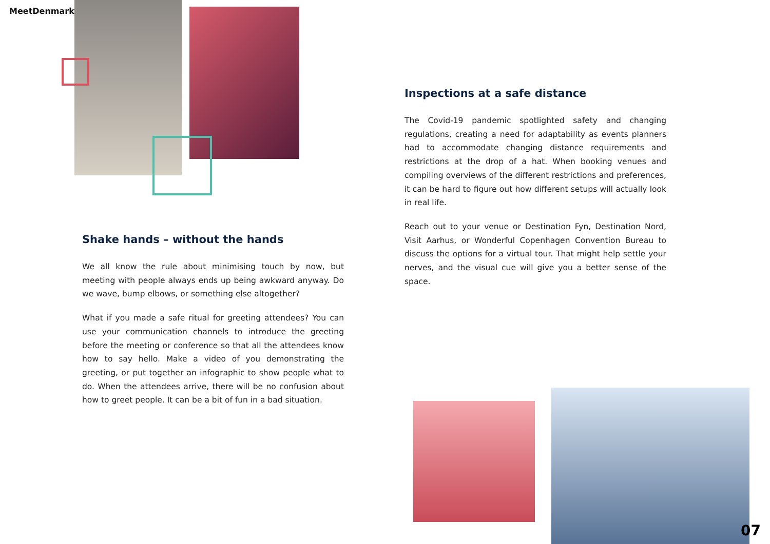MeetDenmark
Shake hands – without the hands
We all know the rule about minimising touch by now, but meeting with people always ends up being awkward anyway. Do we wave, bump elbows, or something else altogether?
What if you made a safe ritual for greeting attendees? You can use your communication channels to introduce the greeting before the meeting or conference so that all the attendees know how to say hello. Make a video of you demonstrating the greeting, or put together an infographic to show people what to do. When the attendees arrive, there will be no confusion about how to greet people. It can be a bit of fun in a bad situation.
Inspections at a safe distance
The Covid-19 pandemic spotlighted safety and changing regulations, creating a need for adaptability as events planners had to accommodate changing distance requirements and restrictions at the drop of a hat. When booking venues and compiling overviews of the different restrictions and preferences, it can be hard to figure out how different setups will actually look in real life.
Reach out to your venue or Destination Fyn, Destination Nord, Visit Aarhus, or Wonderful Copenhagen Convention Bureau to discuss the options for a virtual tour. That might help settle your nerves, and the visual cue will give you a better sense of the space.
07